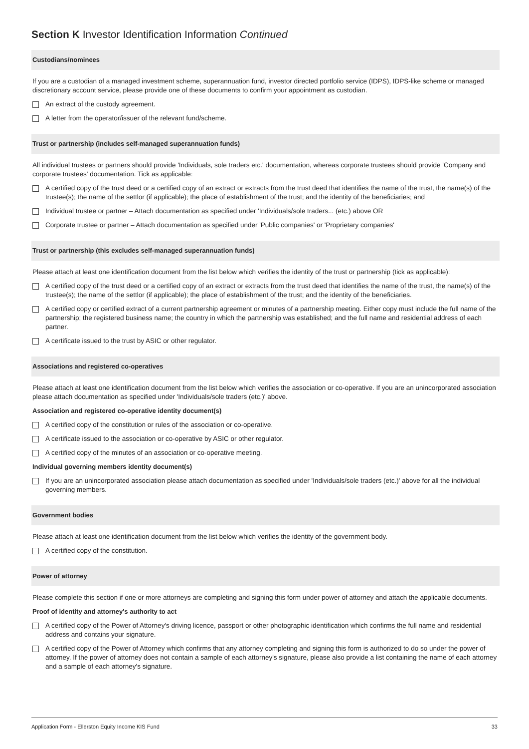Section K Investor Identification Information Continued
Custodians/nominees
If you are a custodian of a managed investment scheme, superannuation fund, investor directed portfolio service (IDPS), IDPS-like scheme or managed discretionary account service, please provide one of these documents to confirm your appointment as custodian.
An extract of the custody agreement.
A letter from the operator/issuer of the relevant fund/scheme.
Trust or partnership (includes self-managed superannuation funds)
All individual trustees or partners should provide 'Individuals, sole traders etc.' documentation, whereas corporate trustees should provide 'Company and corporate trustees' documentation. Tick as applicable:
A certified copy of the trust deed or a certified copy of an extract or extracts from the trust deed that identifies the name of the trust, the name(s) of the trustee(s); the name of the settlor (if applicable); the place of establishment of the trust; and the identity of the beneficiaries; and
Individual trustee or partner – Attach documentation as specified under 'Individuals/sole traders... (etc.) above OR
Corporate trustee or partner – Attach documentation as specified under 'Public companies' or 'Proprietary companies'
Trust or partnership (this excludes self-managed superannuation funds)
Please attach at least one identification document from the list below which verifies the identity of the trust or partnership (tick as applicable):
A certified copy of the trust deed or a certified copy of an extract or extracts from the trust deed that identifies the name of the trust, the name(s) of the trustee(s); the name of the settlor (if applicable); the place of establishment of the trust; and the identity of the beneficiaries.
A certified copy or certified extract of a current partnership agreement or minutes of a partnership meeting. Either copy must include the full name of the partnership; the registered business name; the country in which the partnership was established; and the full name and residential address of each partner.
A certificate issued to the trust by ASIC or other regulator.
Associations and registered co-operatives
Please attach at least one identification document from the list below which verifies the association or co-operative. If you are an unincorporated association please attach documentation as specified under 'Individuals/sole traders (etc.)' above.
Association and registered co-operative identity document(s)
A certified copy of the constitution or rules of the association or co-operative.
A certificate issued to the association or co-operative by ASIC or other regulator.
A certified copy of the minutes of an association or co-operative meeting.
Individual governing members identity document(s)
If you are an unincorporated association please attach documentation as specified under 'Individuals/sole traders (etc.)' above for all the individual governing members.
Government bodies
Please attach at least one identification document from the list below which verifies the identity of the government body.
A certified copy of the constitution.
Power of attorney
Please complete this section if one or more attorneys are completing and signing this form under power of attorney and attach the applicable documents.
Proof of identity and attorney's authority to act
A certified copy of the Power of Attorney's driving licence, passport or other photographic identification which confirms the full name and residential address and contains your signature.
A certified copy of the Power of Attorney which confirms that any attorney completing and signing this form is authorized to do so under the power of attorney. If the power of attorney does not contain a sample of each attorney's signature, please also provide a list containing the name of each attorney and a sample of each attorney's signature.
Application Form - Ellerston Equity Income KIS Fund 33